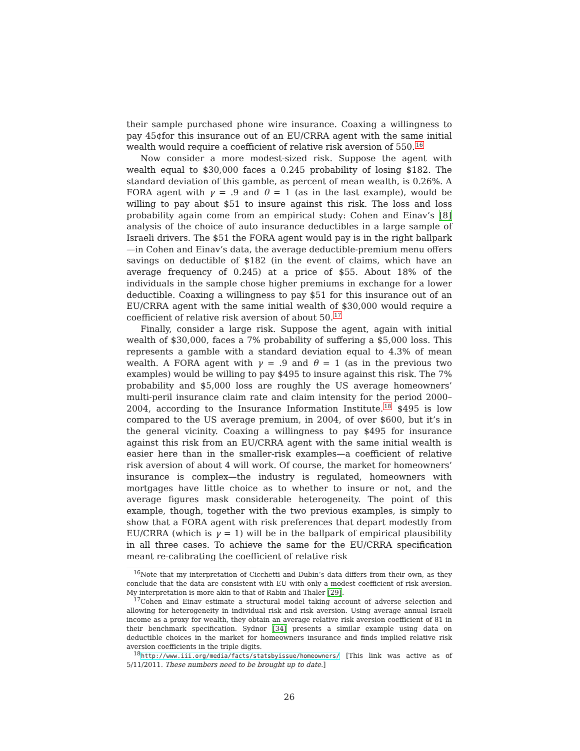their sample purchased phone wire insurance. Coaxing a willingness to pay 45¢for this insurance out of an EU/CRRA agent with the same initial wealth would require a coefficient of relative risk aversion of 550.<sup>16</sup>
Now consider a more modest-sized risk. Suppose the agent with wealth equal to $30,000 faces a 0.245 probability of losing $182. The standard deviation of this gamble, as percent of mean wealth, is 0.26%. A FORA agent with γ = .9 and θ = 1 (as in the last example), would be willing to pay about $51 to insure against this risk. The loss and loss probability again come from an empirical study: Cohen and Einav’s [8] analysis of the choice of auto insurance deductibles in a large sample of Israeli drivers. The $51 the FORA agent would pay is in the right ballpark—in Cohen and Einav’s data, the average deductible-premium menu offers savings on deductible of $182 (in the event of claims, which have an average frequency of 0.245) at a price of $55. About 18% of the individuals in the sample chose higher premiums in exchange for a lower deductible. Coaxing a willingness to pay $51 for this insurance out of an EU/CRRA agent with the same initial wealth of $30,000 would require a coefficient of relative risk aversion of about 50.<sup>17</sup>
Finally, consider a large risk. Suppose the agent, again with initial wealth of $30,000, faces a 7% probability of suffering a $5,000 loss. This represents a gamble with a standard deviation equal to 4.3% of mean wealth. A FORA agent with γ = .9 and θ = 1 (as in the previous two examples) would be willing to pay $495 to insure against this risk. The 7% probability and $5,000 loss are roughly the US average homeowners’ multi-peril insurance claim rate and claim intensity for the period 2000–2004, according to the Insurance Information Institute.<sup>18</sup> $495 is low compared to the US average premium, in 2004, of over $600, but it’s in the general vicinity. Coaxing a willingness to pay $495 for insurance against this risk from an EU/CRRA agent with the same initial wealth is easier here than in the smaller-risk examples—a coefficient of relative risk aversion of about 4 will work. Of course, the market for homeowners’ insurance is complex—the industry is regulated, homeowners with mortgages have little choice as to whether to insure or not, and the average figures mask considerable heterogeneity. The point of this example, though, together with the two previous examples, is simply to show that a FORA agent with risk preferences that depart modestly from EU/CRRA (which is γ = 1) will be in the ballpark of empirical plausibility in all three cases. To achieve the same for the EU/CRRA specification meant re-calibrating the coefficient of relative risk
<sup>16</sup> Note that my interpretation of Cicchetti and Dubin’s data differs from their own, as they conclude that the data are consistent with EU with only a modest coefficient of risk aversion. My interpretation is more akin to that of Rabin and Thaler [29].
<sup>17</sup> Cohen and Einav estimate a structural model taking account of adverse selection and allowing for heterogeneity in individual risk and risk aversion. Using average annual Israeli income as a proxy for wealth, they obtain an average relative risk aversion coefficient of 81 in their benchmark specification. Sydnor [34] presents a similar example using data on deductible choices in the market for homeowners insurance and finds implied relative risk aversion coefficients in the triple digits.
<sup>18</sup> http://www.iii.org/media/facts/statsbyissue/homeowners/ [This link was active as of 5/11/2011. These numbers need to be brought up to date.]
26